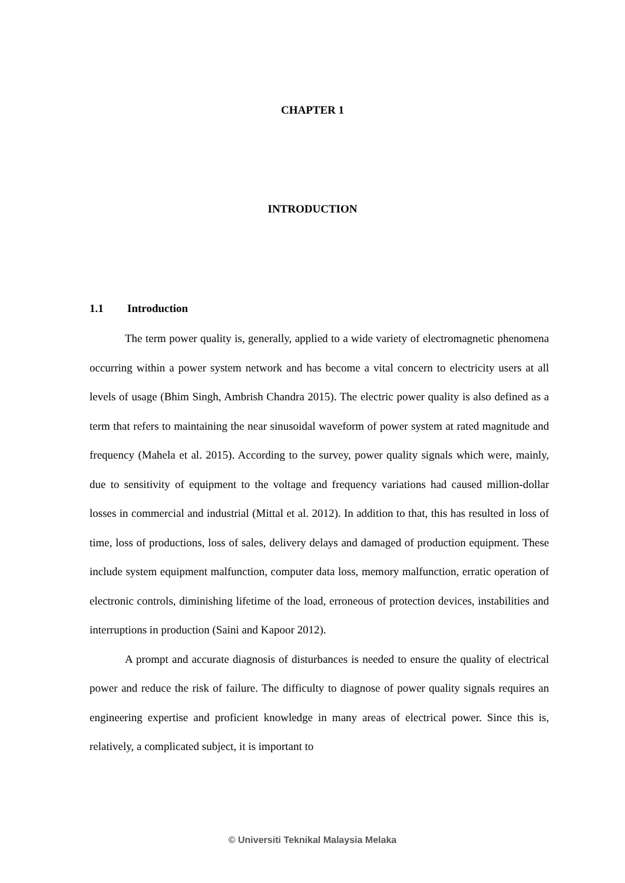CHAPTER 1
INTRODUCTION
1.1 Introduction
The term power quality is, generally, applied to a wide variety of electromagnetic phenomena occurring within a power system network and has become a vital concern to electricity users at all levels of usage (Bhim Singh, Ambrish Chandra 2015). The electric power quality is also defined as a term that refers to maintaining the near sinusoidal waveform of power system at rated magnitude and frequency (Mahela et al. 2015). According to the survey, power quality signals which were, mainly, due to sensitivity of equipment to the voltage and frequency variations had caused million-dollar losses in commercial and industrial (Mittal et al. 2012). In addition to that, this has resulted in loss of time, loss of productions, loss of sales, delivery delays and damaged of production equipment. These include system equipment malfunction, computer data loss, memory malfunction, erratic operation of electronic controls, diminishing lifetime of the load, erroneous of protection devices, instabilities and interruptions in production (Saini and Kapoor 2012).
A prompt and accurate diagnosis of disturbances is needed to ensure the quality of electrical power and reduce the risk of failure. The difficulty to diagnose of power quality signals requires an engineering expertise and proficient knowledge in many areas of electrical power. Since this is, relatively, a complicated subject, it is important to
© Universiti Teknikal Malaysia Melaka